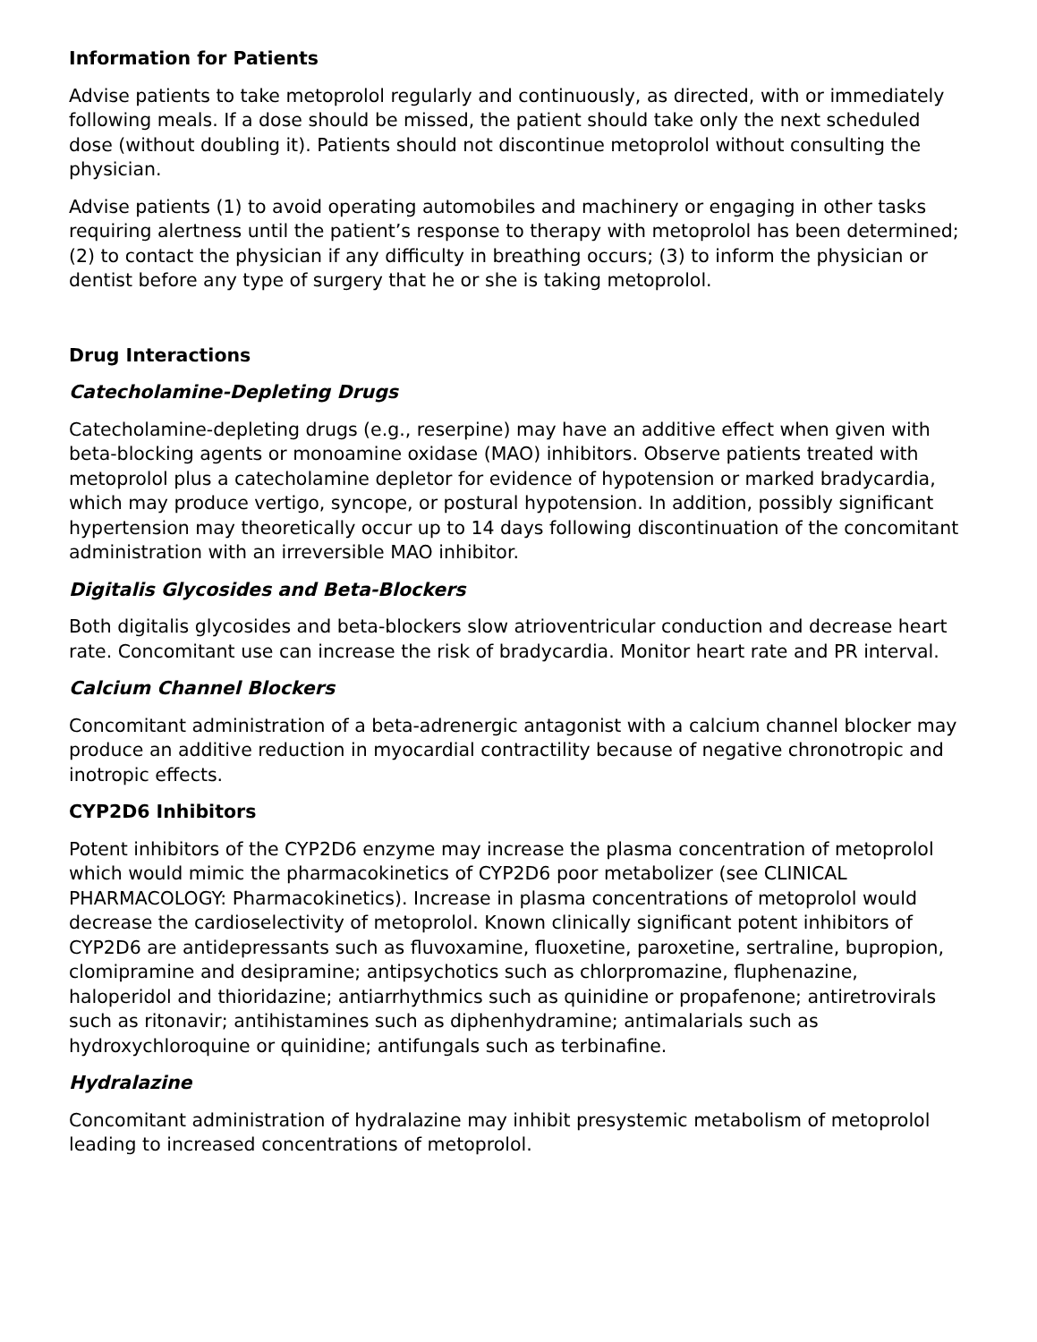Information for Patients
Advise patients to take metoprolol regularly and continuously, as directed, with or immediately following meals. If a dose should be missed, the patient should take only the next scheduled dose (without doubling it). Patients should not discontinue metoprolol without consulting the physician.
Advise patients (1) to avoid operating automobiles and machinery or engaging in other tasks requiring alertness until the patient’s response to therapy with metoprolol has been determined; (2) to contact the physician if any difficulty in breathing occurs; (3) to inform the physician or dentist before any type of surgery that he or she is taking metoprolol.
Drug Interactions
Catecholamine-Depleting Drugs
Catecholamine-depleting drugs (e.g., reserpine) may have an additive effect when given with beta-blocking agents or monoamine oxidase (MAO) inhibitors. Observe patients treated with metoprolol plus a catecholamine depletor for evidence of hypotension or marked bradycardia, which may produce vertigo, syncope, or postural hypotension. In addition, possibly significant hypertension may theoretically occur up to 14 days following discontinuation of the concomitant administration with an irreversible MAO inhibitor.
Digitalis Glycosides and Beta-Blockers
Both digitalis glycosides and beta-blockers slow atrioventricular conduction and decrease heart rate. Concomitant use can increase the risk of bradycardia. Monitor heart rate and PR interval.
Calcium Channel Blockers
Concomitant administration of a beta-adrenergic antagonist with a calcium channel blocker may produce an additive reduction in myocardial contractility because of negative chronotropic and inotropic effects.
CYP2D6 Inhibitors
Potent inhibitors of the CYP2D6 enzyme may increase the plasma concentration of metoprolol which would mimic the pharmacokinetics of CYP2D6 poor metabolizer (see CLINICAL PHARMACOLOGY: Pharmacokinetics). Increase in plasma concentrations of metoprolol would decrease the cardioselectivity of metoprolol. Known clinically significant potent inhibitors of CYP2D6 are antidepressants such as fluvoxamine, fluoxetine, paroxetine, sertraline, bupropion, clomipramine and desipramine; antipsychotics such as chlorpromazine, fluphenazine, haloperidol and thioridazine; antiarrhythmics such as quinidine or propafenone; antiretrovirals such as ritonavir; antihistamines such as diphenhydramine; antimalarials such as hydroxychloroquine or quinidine; antifungals such as terbinafine.
Hydralazine
Concomitant administration of hydralazine may inhibit presystemic metabolism of metoprolol leading to increased concentrations of metoprolol.